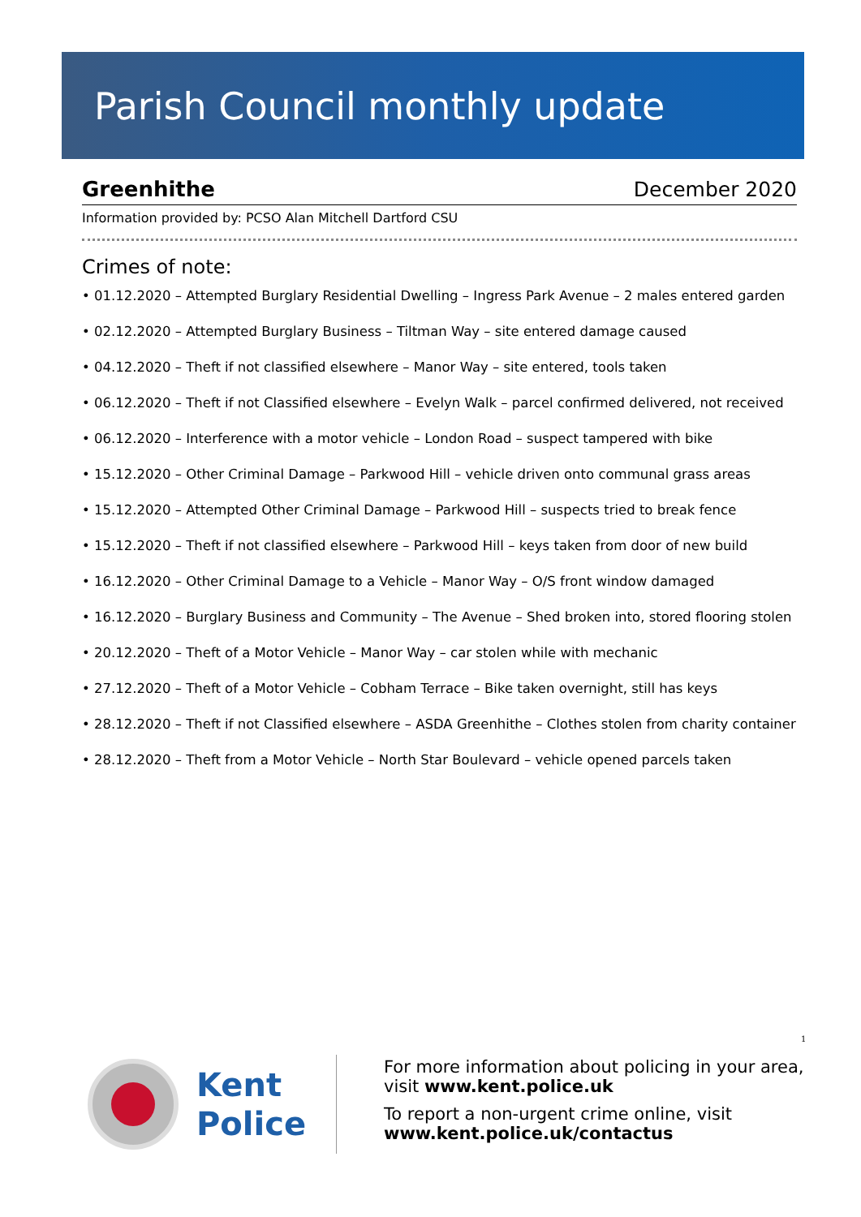Parish Council monthly update
Greenhithe December 2020
Information provided by: PCSO Alan Mitchell Dartford CSU
Crimes of note:
• 01.12.2020 – Attempted Burglary Residential Dwelling – Ingress Park Avenue – 2 males entered garden
• 02.12.2020 – Attempted Burglary Business – Tiltman Way – site entered damage caused
• 04.12.2020 – Theft if not classified elsewhere – Manor Way – site entered, tools taken
• 06.12.2020 – Theft if not Classified elsewhere – Evelyn Walk – parcel confirmed delivered, not received
• 06.12.2020 – Interference with a motor vehicle – London Road – suspect tampered with bike
• 15.12.2020 – Other Criminal Damage – Parkwood Hill – vehicle driven onto communal grass areas
• 15.12.2020 – Attempted Other Criminal Damage – Parkwood Hill – suspects tried to break fence
• 15.12.2020 – Theft if not classified elsewhere – Parkwood Hill – keys taken from door of new build
• 16.12.2020 – Other Criminal Damage to a Vehicle – Manor Way – O/S front window damaged
• 16.12.2020 – Burglary Business and Community – The Avenue – Shed broken into, stored flooring stolen
• 20.12.2020 – Theft of a Motor Vehicle – Manor Way – car stolen while with mechanic
• 27.12.2020 – Theft of a Motor Vehicle – Cobham Terrace – Bike taken overnight, still has keys
• 28.12.2020 – Theft if not Classified elsewhere – ASDA Greenhithe – Clothes stolen from charity container
• 28.12.2020 – Theft from a Motor Vehicle – North Star Boulevard – vehicle opened parcels taken
1
Kent
Police
For more information about policing in your area,
visit www.kent.police.uk
To report a non-urgent crime online, visit
www.kent.police.uk/contactus